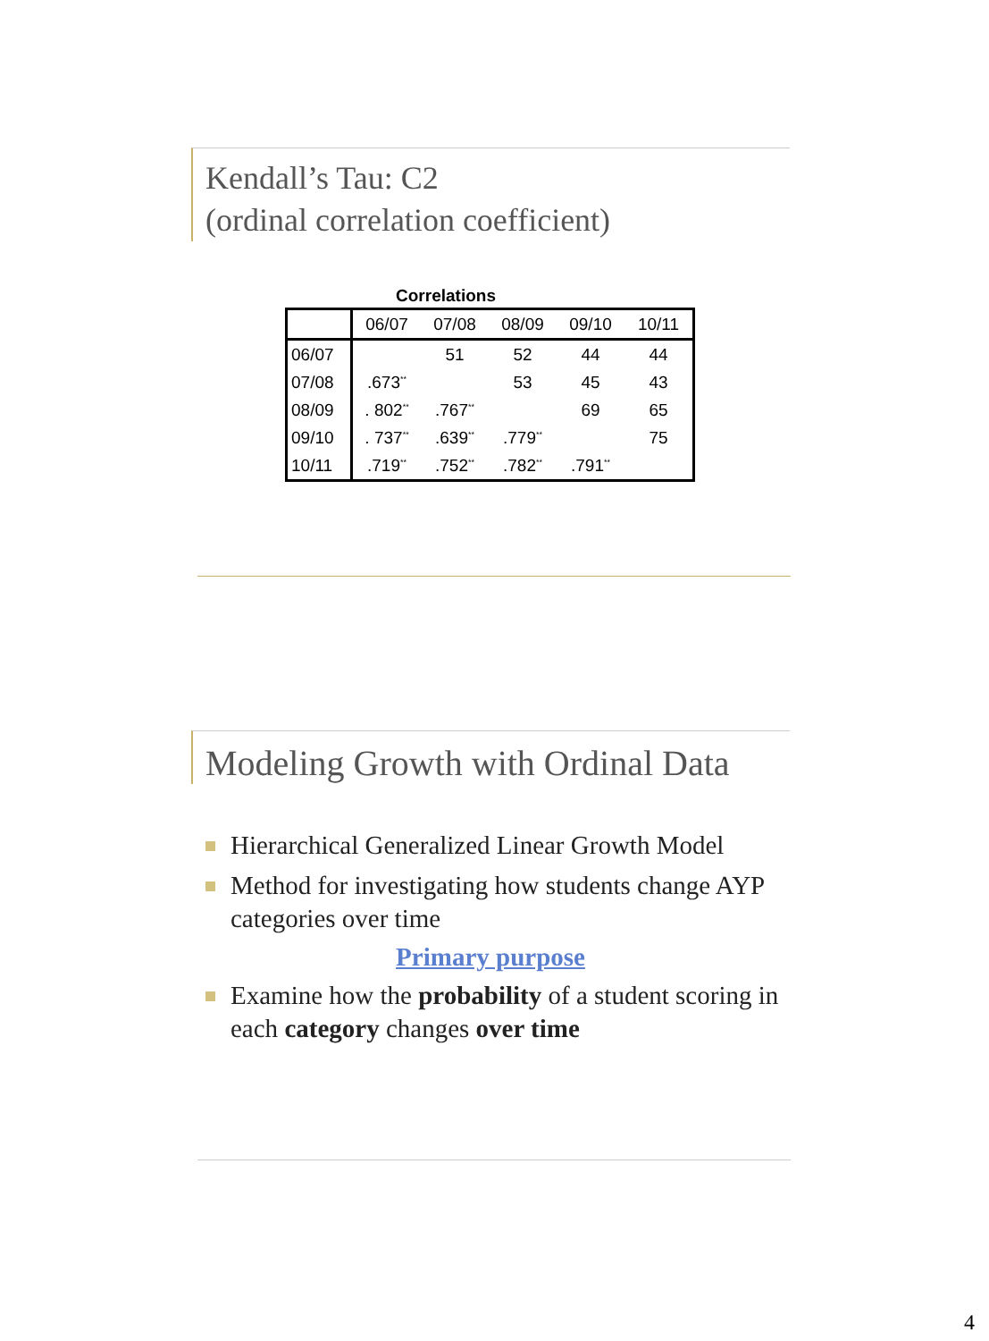Kendall’s Tau: C2
(ordinal correlation coefficient)
Correlations
| | 06/07 | 07/08 | 08/09 | 09/10 | 10/11 |
| --- | --- | --- | --- | --- | --- |
| 06/07 | | 51 | 52 | 44 | 44 |
| 07/08 | .673<sup>**</sup> | | 53 | 45 | 43 |
| 08/09 | . 802<sup>**</sup> | .767<sup>**</sup> | | 69 | 65 |
| 09/10 | . 737<sup>**</sup> | .639<sup>**</sup> | .779<sup>**</sup> | | 75 |
| 10/11 | .719<sup>**</sup> | .752<sup>**</sup> | .782<sup>**</sup> | .791<sup>**</sup> | |
Modeling Growth with Ordinal Data
Hierarchical Generalized Linear Growth Model
Method for investigating how students change AYP categories over time
Primary purpose
Examine how the probability of a student scoring in each category changes over time
4